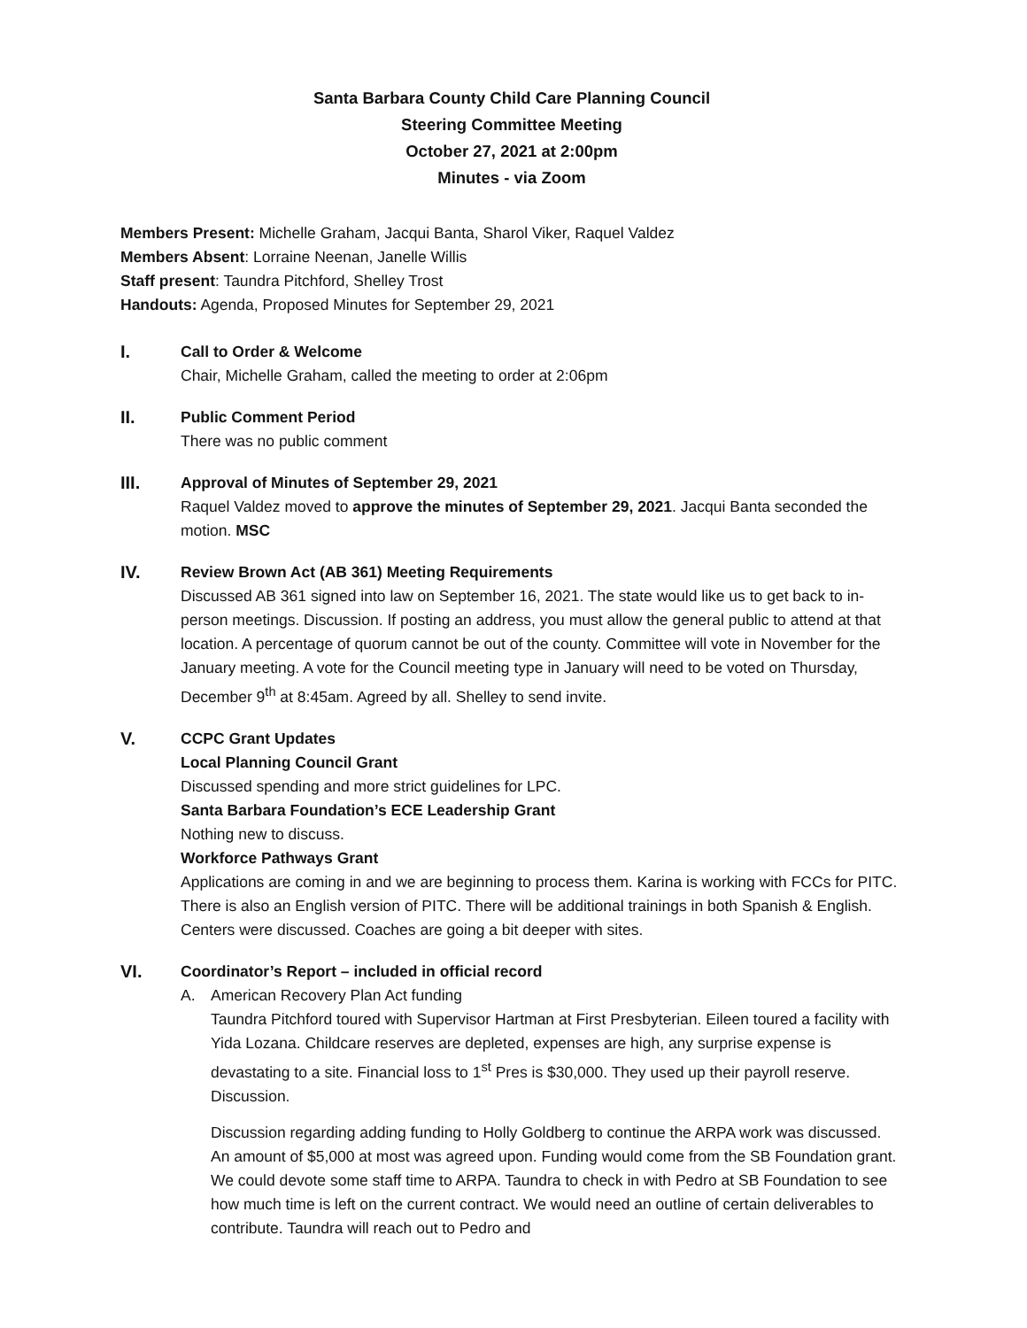Santa Barbara County Child Care Planning Council
Steering Committee Meeting
October 27, 2021 at 2:00pm
Minutes - via Zoom
Members Present: Michelle Graham, Jacqui Banta, Sharol Viker, Raquel Valdez
Members Absent: Lorraine Neenan, Janelle Willis
Staff present: Taundra Pitchford, Shelley Trost
Handouts: Agenda, Proposed Minutes for September 29, 2021
I. Call to Order & Welcome
Chair, Michelle Graham, called the meeting to order at 2:06pm
II. Public Comment Period
There was no public comment
III. Approval of Minutes of September 29, 2021
Raquel Valdez moved to approve the minutes of September 29, 2021. Jacqui Banta seconded the motion. MSC
IV. Review Brown Act (AB 361) Meeting Requirements
Discussed AB 361 signed into law on September 16, 2021. The state would like us to get back to in-person meetings. Discussion. If posting an address, you must allow the general public to attend at that location. A percentage of quorum cannot be out of the county. Committee will vote in November for the January meeting. A vote for the Council meeting type in January will need to be voted on Thursday, December 9<sup>th</sup> at 8:45am. Agreed by all. Shelley to send invite.
V. CCPC Grant Updates
Local Planning Council Grant
Discussed spending and more strict guidelines for LPC.
Santa Barbara Foundation’s ECE Leadership Grant
Nothing new to discuss.
Workforce Pathways Grant
Applications are coming in and we are beginning to process them. Karina is working with FCCs for PITC. There is also an English version of PITC. There will be additional trainings in both Spanish & English. Centers were discussed. Coaches are going a bit deeper with sites.
VI. Coordinator’s Report – included in official record
A. American Recovery Plan Act funding
Taundra Pitchford toured with Supervisor Hartman at First Presbyterian. Eileen toured a facility with Yida Lozana. Childcare reserves are depleted, expenses are high, any surprise expense is devastating to a site. Financial loss to 1<sup>st</sup> Pres is $30,000. They used up their payroll reserve. Discussion.
Discussion regarding adding funding to Holly Goldberg to continue the ARPA work was discussed. An amount of $5,000 at most was agreed upon. Funding would come from the SB Foundation grant. We could devote some staff time to ARPA. Taundra to check in with Pedro at SB Foundation to see how much time is left on the current contract. We would need an outline of certain deliverables to contribute. Taundra will reach out to Pedro and